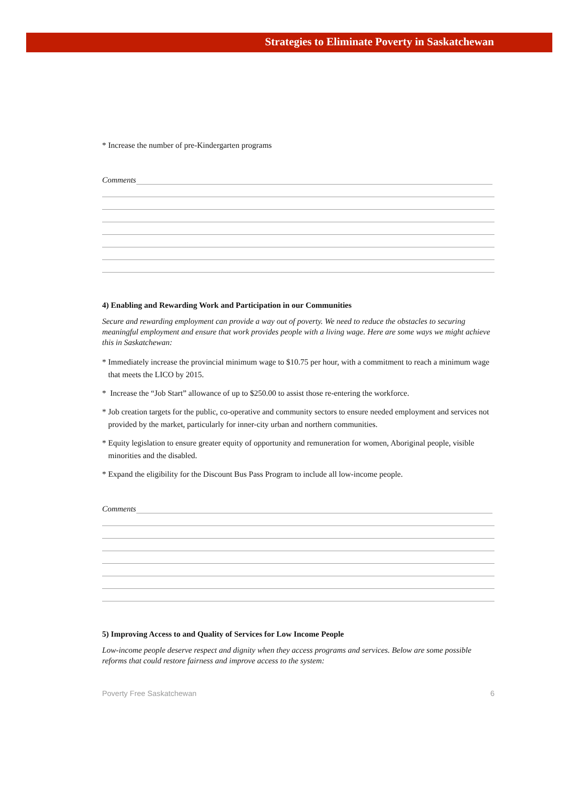Strategies to Eliminate Poverty in Saskatchewan
* Increase the number of pre-Kindergarten programs
Comments
4) Enabling and Rewarding Work and Participation in our Communities
Secure and rewarding employment can provide a way out of poverty. We need to reduce the obstacles to securing meaningful employment and ensure that work provides people with a living wage. Here are some ways we might achieve this in Saskatchewan:
* Immediately increase the provincial minimum wage to $10.75 per hour, with a commitment to reach a minimum wage that meets the LICO by 2015.
* Increase the “Job Start” allowance of up to $250.00 to assist those re-entering the workforce.
* Job creation targets for the public, co-operative and community sectors to ensure needed employment and services not provided by the market, particularly for inner-city urban and northern communities.
* Equity legislation to ensure greater equity of opportunity and remuneration for women, Aboriginal people, visible minorities and the disabled.
* Expand the eligibility for the Discount Bus Pass Program to include all low-income people.
Comments
5) Improving Access to and Quality of Services for Low Income People
Low-income people deserve respect and dignity when they access programs and services. Below are some possible reforms that could restore fairness and improve access to the system:
Poverty Free Saskatchewan 6